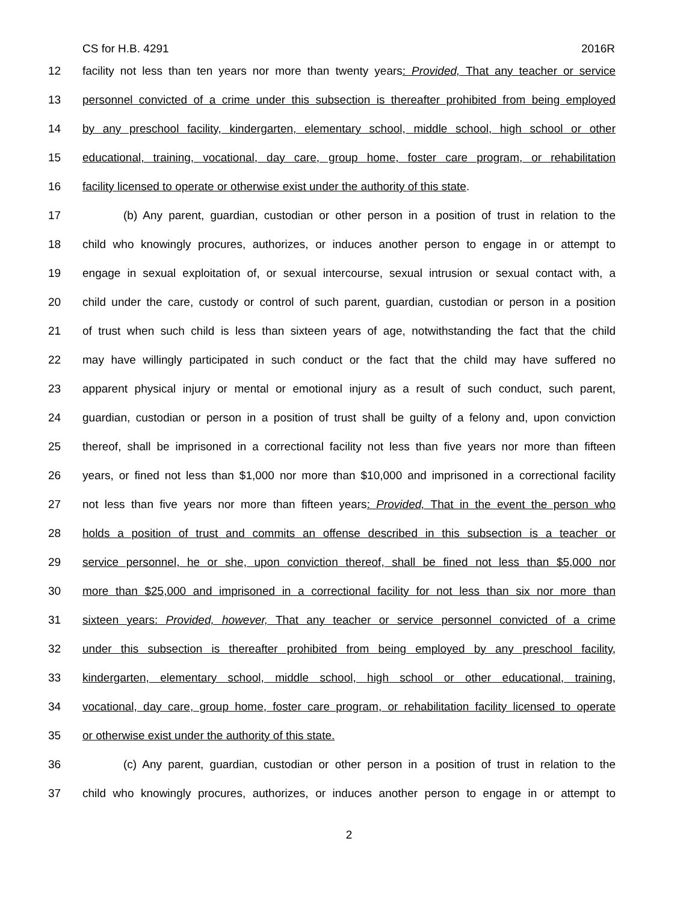CS for H.B. 4291 2016R
12 facility not less than ten years nor more than twenty years: Provided, That any teacher or service
13 personnel convicted of a crime under this subsection is thereafter prohibited from being employed
14 by any preschool facility, kindergarten, elementary school, middle school, high school or other
15 educational, training, vocational, day care, group home, foster care program, or rehabilitation
16 facility licensed to operate or otherwise exist under the authority of this state.
17 (b) Any parent, guardian, custodian or other person in a position of trust in relation to the
18 child who knowingly procures, authorizes, or induces another person to engage in or attempt to
19 engage in sexual exploitation of, or sexual intercourse, sexual intrusion or sexual contact with, a
20 child under the care, custody or control of such parent, guardian, custodian or person in a position
21 of trust when such child is less than sixteen years of age, notwithstanding the fact that the child
22 may have willingly participated in such conduct or the fact that the child may have suffered no
23 apparent physical injury or mental or emotional injury as a result of such conduct, such parent,
24 guardian, custodian or person in a position of trust shall be guilty of a felony and, upon conviction
25 thereof, shall be imprisoned in a correctional facility not less than five years nor more than fifteen
26 years, or fined not less than $1,000 nor more than $10,000 and imprisoned in a correctional facility
27 not less than five years nor more than fifteen years: Provided, That in the event the person who
28 holds a position of trust and commits an offense described in this subsection is a teacher or
29 service personnel, he or she, upon conviction thereof, shall be fined not less than $5,000 nor
30 more than $25,000 and imprisoned in a correctional facility for not less than six nor more than
31 sixteen years: Provided, however, That any teacher or service personnel convicted of a crime
32 under this subsection is thereafter prohibited from being employed by any preschool facility,
33 kindergarten, elementary school, middle school, high school or other educational, training,
34 vocational, day care, group home, foster care program, or rehabilitation facility licensed to operate
35 or otherwise exist under the authority of this state.
36 (c) Any parent, guardian, custodian or other person in a position of trust in relation to the
37 child who knowingly procures, authorizes, or induces another person to engage in or attempt to
2